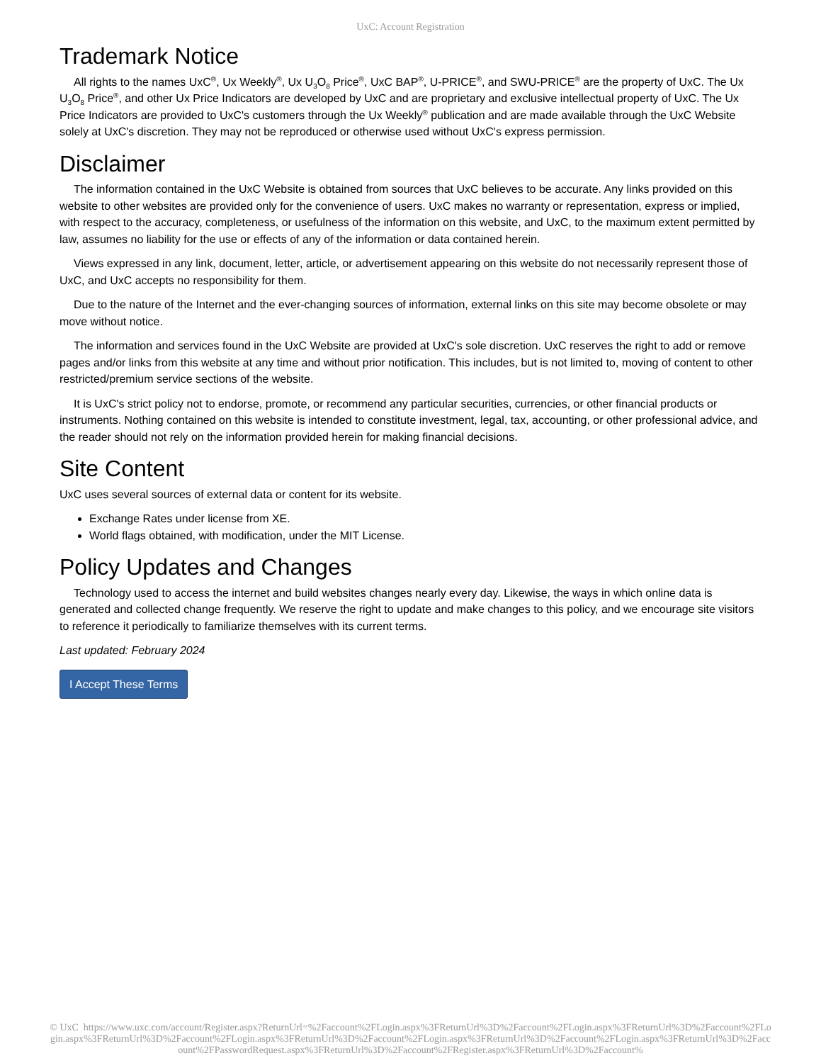UxC: Account Registration
Trademark Notice
All rights to the names UxC<sup>®</sup>, Ux Weekly<sup>®</sup>, Ux U<sub>3</sub>O<sub>8</sub> Price<sup>®</sup>, UxC BAP<sup>®</sup>, U-PRICE<sup>®</sup>, and SWU-PRICE<sup>®</sup> are the property of UxC. The Ux U<sub>3</sub>O<sub>8</sub> Price<sup>®</sup>, and other Ux Price Indicators are developed by UxC and are proprietary and exclusive intellectual property of UxC. The Ux Price Indicators are provided to UxC's customers through the Ux Weekly<sup>®</sup> publication and are made available through the UxC Website solely at UxC's discretion. They may not be reproduced or otherwise used without UxC's express permission.
Disclaimer
The information contained in the UxC Website is obtained from sources that UxC believes to be accurate. Any links provided on this website to other websites are provided only for the convenience of users. UxC makes no warranty or representation, express or implied, with respect to the accuracy, completeness, or usefulness of the information on this website, and UxC, to the maximum extent permitted by law, assumes no liability for the use or effects of any of the information or data contained herein.
Views expressed in any link, document, letter, article, or advertisement appearing on this website do not necessarily represent those of UxC, and UxC accepts no responsibility for them.
Due to the nature of the Internet and the ever-changing sources of information, external links on this site may become obsolete or may move without notice.
The information and services found in the UxC Website are provided at UxC's sole discretion. UxC reserves the right to add or remove pages and/or links from this website at any time and without prior notification. This includes, but is not limited to, moving of content to other restricted/premium service sections of the website.
It is UxC's strict policy not to endorse, promote, or recommend any particular securities, currencies, or other financial products or instruments. Nothing contained on this website is intended to constitute investment, legal, tax, accounting, or other professional advice, and the reader should not rely on the information provided herein for making financial decisions.
Site Content
UxC uses several sources of external data or content for its website.
Exchange Rates under license from XE.
World flags obtained, with modification, under the MIT License.
Policy Updates and Changes
Technology used to access the internet and build websites changes nearly every day. Likewise, the ways in which online data is generated and collected change frequently. We reserve the right to update and make changes to this policy, and we encourage site visitors to reference it periodically to familiarize themselves with its current terms.
Last updated: February 2024
I Accept These Terms
© UxC https://www.uxc.com/account/Register.aspx?ReturnUrl=%2Faccount%2FLogin.aspx%3FReturnUrl%3D%2Faccount%2FLogin.aspx%3FReturnUrl%3D%2Faccount%2FLogin.aspx%3FReturnUrl%3D%2Faccount%2FLogin.aspx%3FReturnUrl%3D%2Faccount%2FLogin.aspx%3FReturnUrl%3D%2Faccount%2FLogin.aspx%3FReturnUrl%3D%2Faccount%2FPasswordRequest.aspx%3FReturnUrl%3D%2Faccount%2FRegister.aspx%3FReturnUrl%3D%2Faccount%